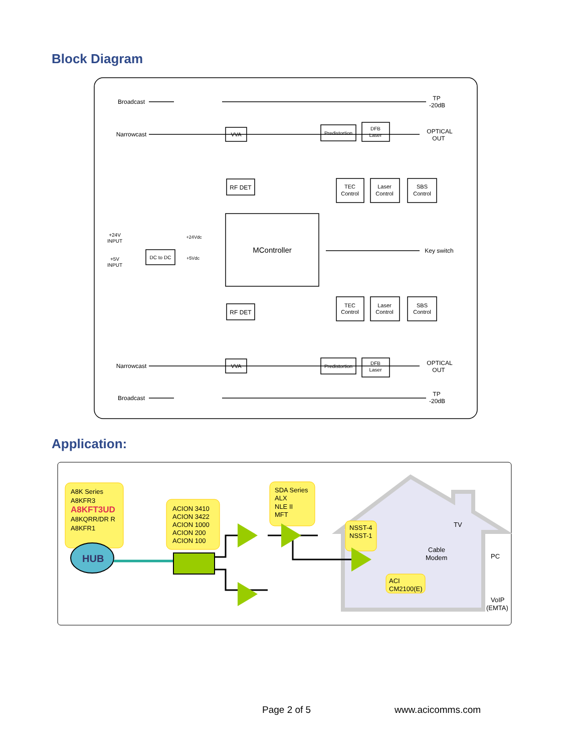Block Diagram
Broadcast
Narrowcast
TP
-20dB
VVA
Predistortion
DFB
Laser
OPTICAL
OUT
RF DET
TEC
Control
Laser
Control
SBS
Control
MController
+24V
INPUT
+24Vdc
+5V
INPUT
DC to DC
+5Vdc
Key switch
RF DET
TEC
Control
Laser
Control
SBS
Control
Narrowcast
VVA
Predistortion
DFB
Laser
OPTICAL
OUT
Broadcast
TP
-20dB
Application:
A8K Series
A8KFR3
A8KFT3UD
A8KQRR/DR R
A8KFR1
HUB
ACION 3410
ACION 3422
ACION 1000
ACION 200
ACION 100
SDA Series
ALX
NLE II
MFT
NSST-4
NSST-1
Cable
Modem
ACI
CM2100(E)
TV
PC
VoIP
(EMTA)
Page 2 of 5 www.acicomms.com